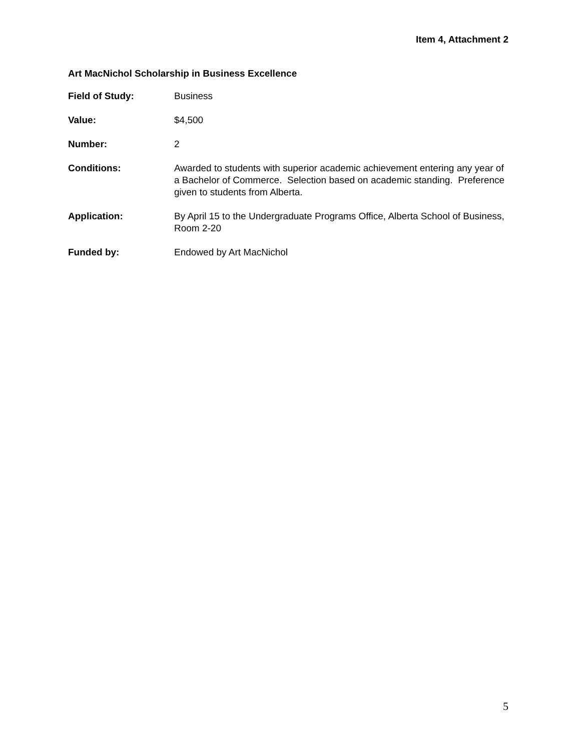Item 4, Attachment 2
Art MacNichol Scholarship in Business Excellence
Field of Study: Business
Value: $4,500
Number: 2
Conditions: Awarded to students with superior academic achievement entering any year of a Bachelor of Commerce. Selection based on academic standing. Preference given to students from Alberta.
Application: By April 15 to the Undergraduate Programs Office, Alberta School of Business, Room 2-20
Funded by: Endowed by Art MacNichol
5